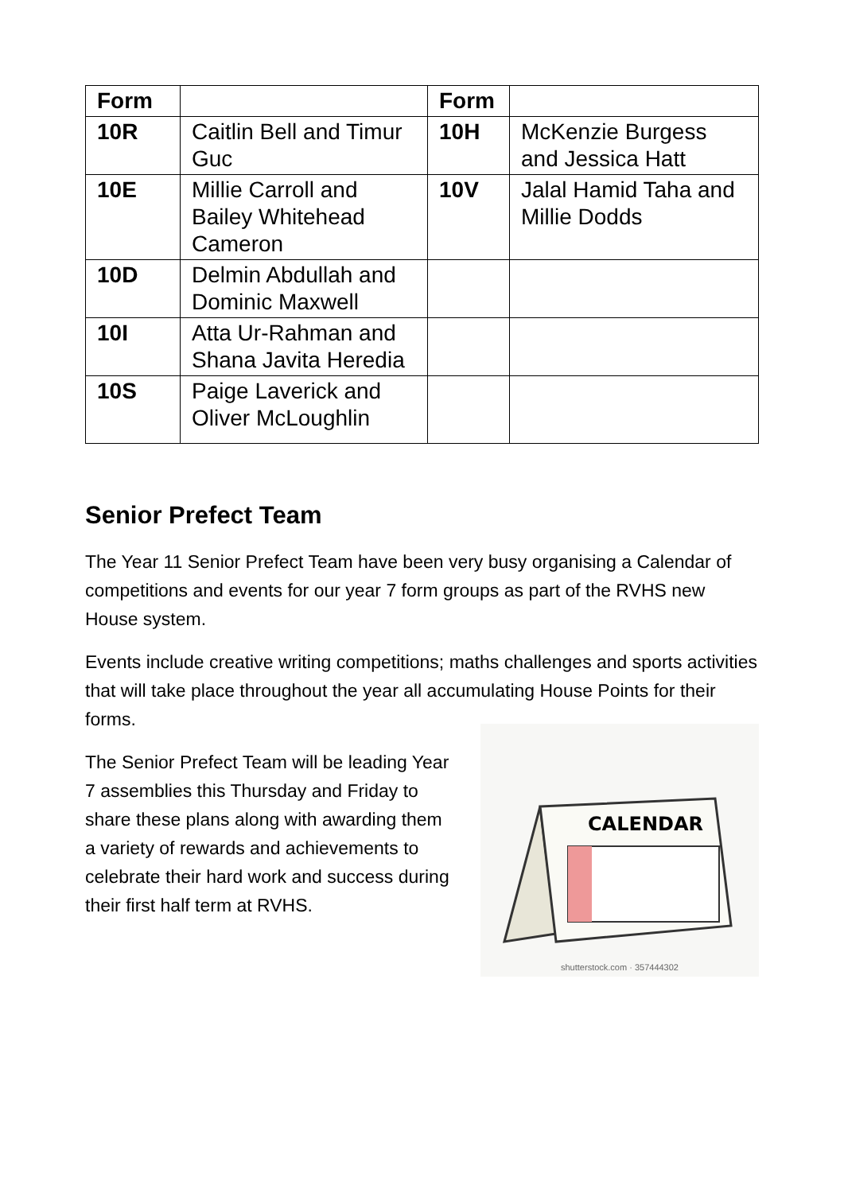| Form | | Form | |
| --- | --- | --- | --- |
| 10R | Caitlin Bell and Timur Guc | 10H | McKenzie Burgess and Jessica Hatt |
| 10E | Millie Carroll and Bailey Whitehead Cameron | 10V | Jalal Hamid Taha and Millie Dodds |
| 10D | Delmin Abdullah and Dominic Maxwell | | |
| 10I | Atta Ur-Rahman and Shana Javita Heredia | | |
| 10S | Paige Laverick and Oliver McLoughlin | | |
Senior Prefect Team
The Year 11 Senior Prefect Team have been very busy organising a Calendar of competitions and events for our year 7 form groups as part of the RVHS new House system.
Events include creative writing competitions; maths challenges and sports activities that will take place throughout the year all accumulating House Points for their forms.
The Senior Prefect Team will be leading Year 7 assemblies this Thursday and Friday to share these plans along with awarding them a variety of rewards and achievements to celebrate their hard work and success during their first half term at RVHS.
CALENDAR
shutterstock.com · 357444302